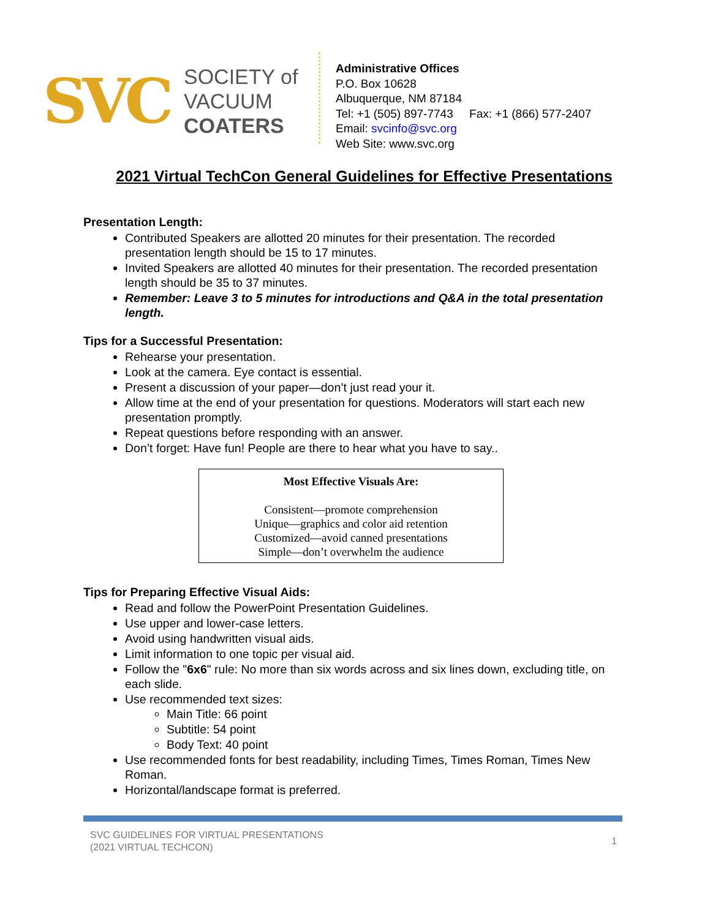SVC
SOCIETY of
VACUUM
COATERS
Administrative Offices
P.O. Box 10628
Albuquerque, NM 87184
Tel: +1 (505) 897-7743 Fax: +1 (866) 577-2407
Email: svcinfo@svc.org
Web Site: www.svc.org
2021 Virtual TechCon General Guidelines for Effective Presentations
Presentation Length:
Contributed Speakers are allotted 20 minutes for their presentation. The recorded presentation length should be 15 to 17 minutes.
Invited Speakers are allotted 40 minutes for their presentation. The recorded presentation length should be 35 to 37 minutes.
Remember: Leave 3 to 5 minutes for introductions and Q&A in the total presentation length.
Tips for a Successful Presentation:
Rehearse your presentation.
Look at the camera. Eye contact is essential.
Present a discussion of your paper—don’t just read your it.
Allow time at the end of your presentation for questions. Moderators will start each new presentation promptly.
Repeat questions before responding with an answer.
Don’t forget: Have fun! People are there to hear what you have to say..
Most Effective Visuals Are:
Consistent—promote comprehension
Unique—graphics and color aid retention
Customized—avoid canned presentations
Simple—don’t overwhelm the audience
Tips for Preparing Effective Visual Aids:
Read and follow the PowerPoint Presentation Guidelines.
Use upper and lower-case letters.
Avoid using handwritten visual aids.
Limit information to one topic per visual aid.
Follow the "6x6" rule: No more than six words across and six lines down, excluding title, on each slide.
Use recommended text sizes:
Main Title: 66 point
Subtitle: 54 point
Body Text: 40 point
Use recommended fonts for best readability, including Times, Times Roman, Times New Roman.
Horizontal/landscape format is preferred.
SVC GUIDELINES FOR VIRTUAL PRESENTATIONS
(2021 VIRTUAL TECHCON)
1